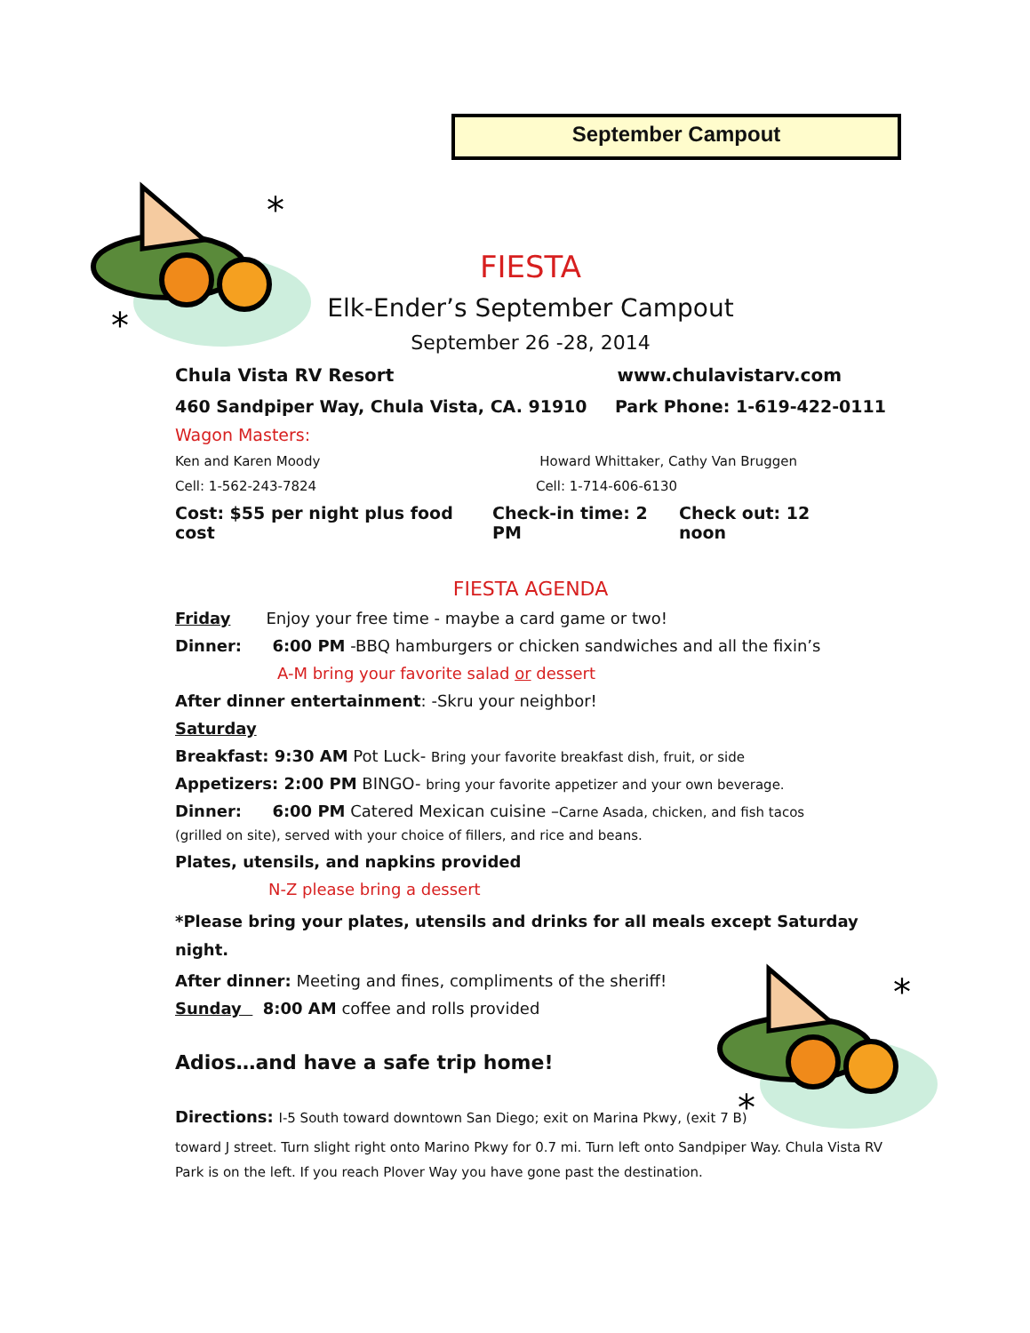September Campout
*
*
*
*
FIESTA
Elk-Ender’s September Campout
September 26 -28, 2014
Chula Vista RV Resort www.chulavistarv.com
460 Sandpiper Way, Chula Vista, CA. 91910 Park Phone: 1-619-422-0111
Wagon Masters:
Ken and Karen Moody Howard Whittaker, Cathy Van Bruggen
Cell: 1-562-243-7824 Cell: 1-714-606-6130
Cost: $55 per night plus food cost Check-in time: 2 PM Check out: 12 noon
FIESTA AGENDA
Friday Enjoy your free time - maybe a card game or two!
Dinner: 6:00 PM -BBQ hamburgers or chicken sandwiches and all the fixin’s
A-M bring your favorite salad or dessert
After dinner entertainment: -Skru your neighbor!
Saturday
Breakfast: 9:30 AM Pot Luck- Bring your favorite breakfast dish, fruit, or side
Appetizers: 2:00 PM BINGO- bring your favorite appetizer and your own beverage.
Dinner: 6:00 PM Catered Mexican cuisine –Carne Asada, chicken, and fish tacos
(grilled on site), served with your choice of fillers, and rice and beans.
Plates, utensils, and napkins provided
N-Z please bring a dessert
*Please bring your plates, utensils and drinks for all meals except Saturday night.
After dinner: Meeting and fines, compliments of the sheriff!
Sunday 8:00 AM coffee and rolls provided
Adios…and have a safe trip home!
Directions: I-5 South toward downtown San Diego; exit on Marina Pkwy, (exit 7 B)
toward J street. Turn slight right onto Marino Pkwy for 0.7 mi. Turn left onto Sandpiper Way. Chula Vista RV Park is on the left. If you reach Plover Way you have gone past the destination.